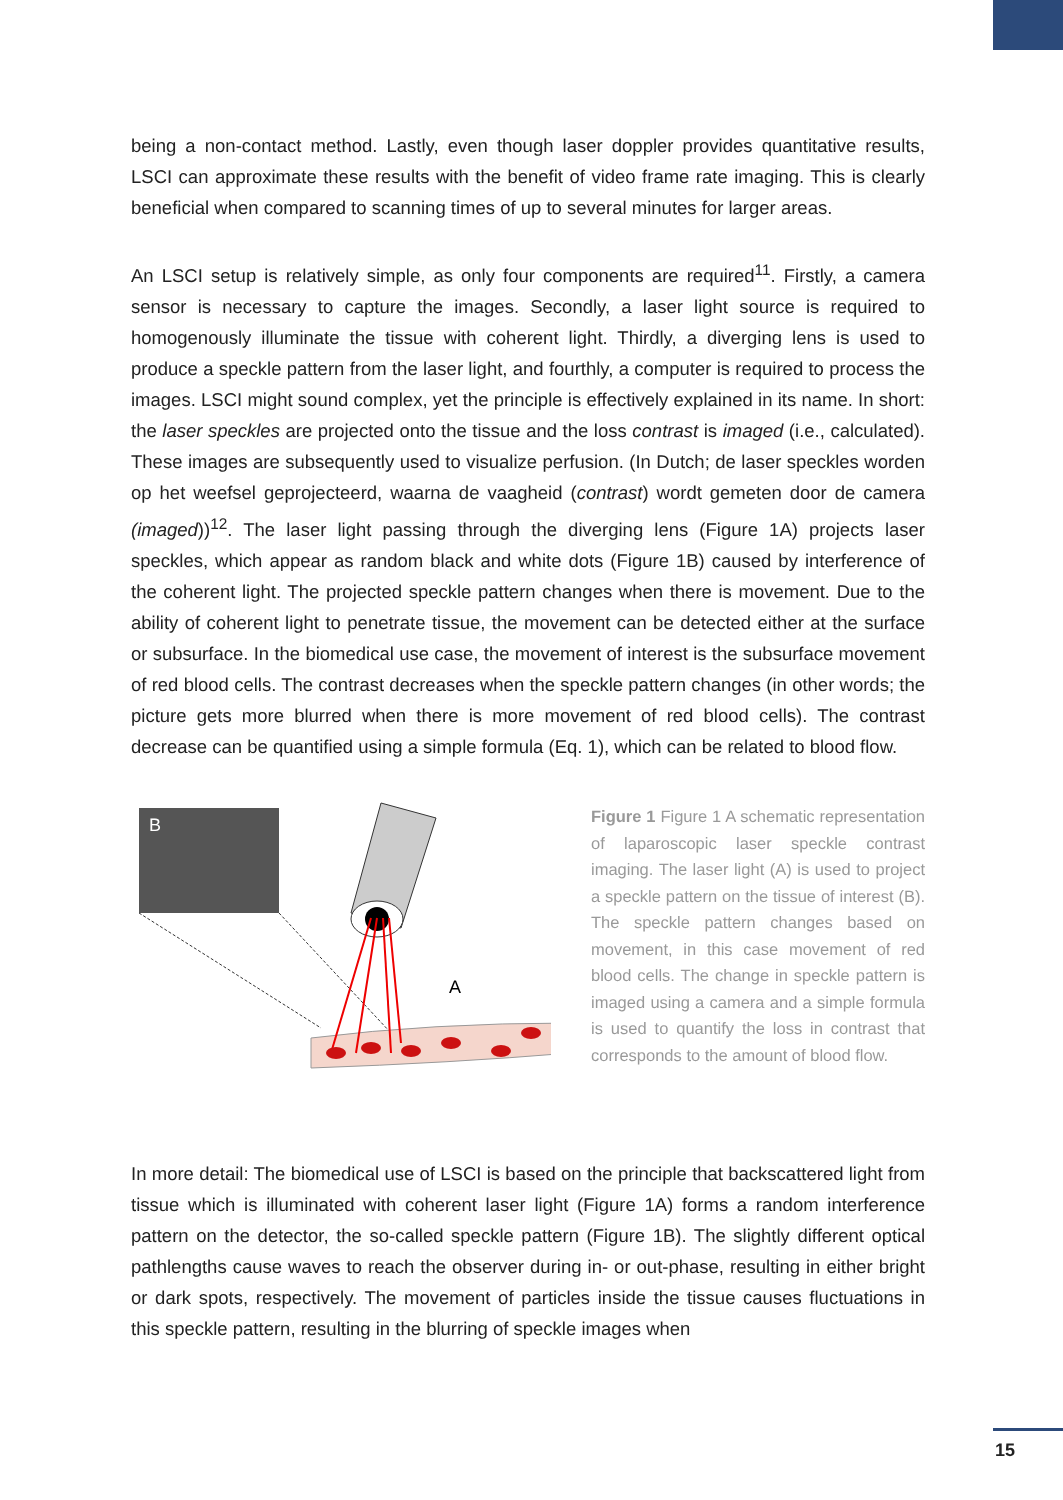being a non-contact method. Lastly, even though laser doppler provides quantitative results, LSCI can approximate these results with the benefit of video frame rate imaging. This is clearly beneficial when compared to scanning times of up to several minutes for larger areas.
An LSCI setup is relatively simple, as only four components are required<sup>11</sup>. Firstly, a camera sensor is necessary to capture the images. Secondly, a laser light source is required to homogenously illuminate the tissue with coherent light. Thirdly, a diverging lens is used to produce a speckle pattern from the laser light, and fourthly, a computer is required to process the images. LSCI might sound complex, yet the principle is effectively explained in its name. In short: the laser speckles are projected onto the tissue and the loss contrast is imaged (i.e., calculated). These images are subsequently used to visualize perfusion. (In Dutch; de laser speckles worden op het weefsel geprojecteerd, waarna de vaagheid (contrast) wordt gemeten door de camera (imaged))<sup>12</sup>. The laser light passing through the diverging lens (Figure 1A) projects laser speckles, which appear as random black and white dots (Figure 1B) caused by interference of the coherent light. The projected speckle pattern changes when there is movement. Due to the ability of coherent light to penetrate tissue, the movement can be detected either at the surface or subsurface. In the biomedical use case, the movement of interest is the subsurface movement of red blood cells. The contrast decreases when the speckle pattern changes (in other words; the picture gets more blurred when there is more movement of red blood cells). The contrast decrease can be quantified using a simple formula (Eq. 1), which can be related to blood flow.
B
A
Figure 1 Figure 1 A schematic representation of laparoscopic laser speckle contrast imaging. The laser light (A) is used to project a speckle pattern on the tissue of interest (B). The speckle pattern changes based on movement, in this case movement of red blood cells. The change in speckle pattern is imaged using a camera and a simple formula is used to quantify the loss in contrast that corresponds to the amount of blood flow.
In more detail: The biomedical use of LSCI is based on the principle that backscattered light from tissue which is illuminated with coherent laser light (Figure 1A) forms a random interference pattern on the detector, the so-called speckle pattern (Figure 1B). The slightly different optical pathlengths cause waves to reach the observer during in- or out-phase, resulting in either bright or dark spots, respectively. The movement of particles inside the tissue causes fluctuations in this speckle pattern, resulting in the blurring of speckle images when
15